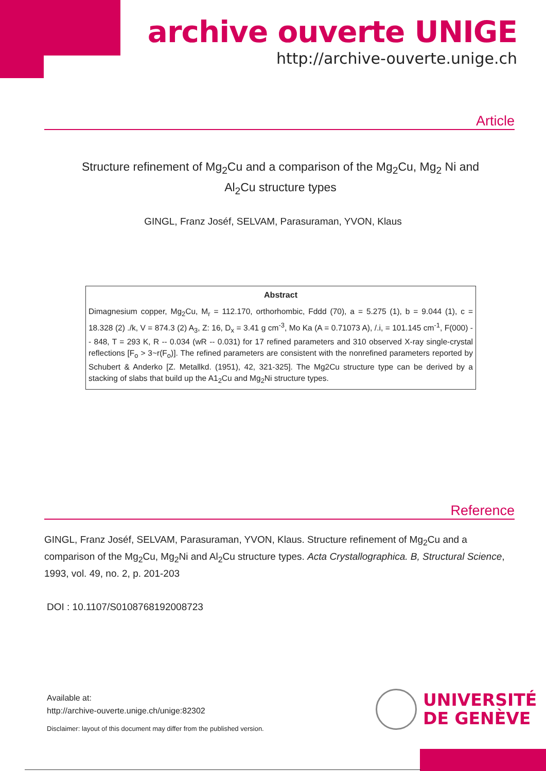archive ouverte UNIGE
http://archive-ouverte.unige.ch
Article
Structure refinement of Mg<sub>2</sub>Cu and a comparison of the Mg<sub>2</sub>Cu, Mg<sub>2</sub> Ni and Al<sub>2</sub>Cu structure types
GINGL, Franz Joséf, SELVAM, Parasuraman, YVON, Klaus
Abstract
Dimagnesium copper, Mg<sub>2</sub>Cu, M<sub>r</sub> = 112.170, orthorhombic, Fddd (70), a = 5.275 (1), b = 9.044 (1), c = 18.328 (2) ./k, V = 874.3 (2) A<sub>3</sub>, Z: 16, D<sub>x</sub> = 3.41 g cm<sup>-3</sup>, Mo Ka (A = 0.71073 A), /.i, = 101.145 cm<sup>-1</sup>, F(000) -- 848, T = 293 K, R -- 0.034 (wR -- 0.031) for 17 refined parameters and 310 observed X-ray single-crystal reflections [F<sub>o</sub> > 3~r(F<sub>o</sub>)]. The refined parameters are consistent with the nonrefined parameters reported by Schubert & Anderko [Z. Metallkd. (1951), 42, 321-325]. The Mg2Cu structure type can be derived by a stacking of slabs that build up the A1<sub>2</sub>Cu and Mg<sub>2</sub>Ni structure types.
Reference
GINGL, Franz Joséf, SELVAM, Parasuraman, YVON, Klaus. Structure refinement of Mg<sub>2</sub>Cu and a comparison of the Mg<sub>2</sub>Cu, Mg<sub>2</sub>Ni and Al<sub>2</sub>Cu structure types. Acta Crystallographica. B, Structural Science, 1993, vol. 49, no. 2, p. 201-203
DOI : 10.1107/S0108768192008723
Available at:
http://archive-ouverte.unige.ch/unige:82302
Disclaimer: layout of this document may differ from the published version.
UNIVERSITÉ
DE GENÈVE